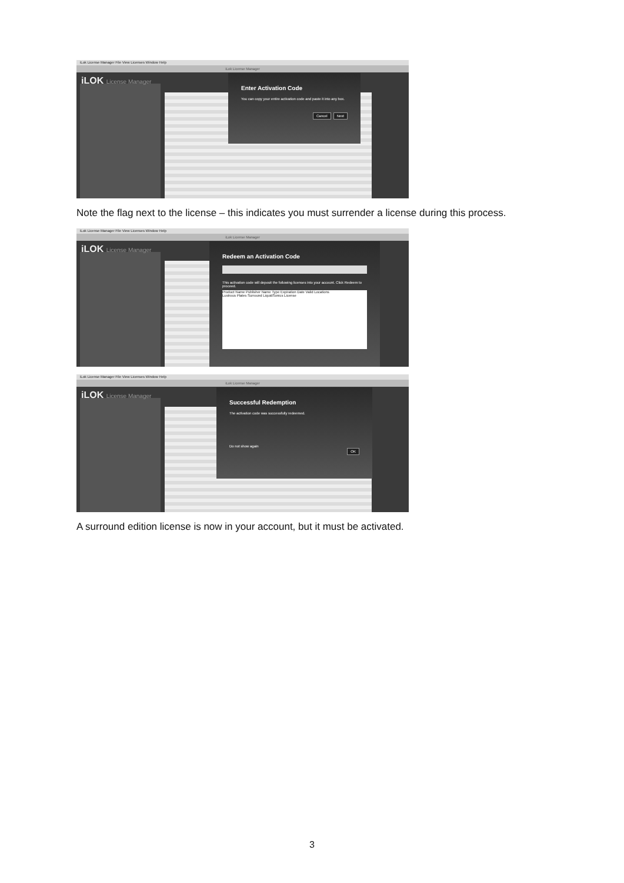iLok License Manager File View Licenses Window Help
iLok License Manager
iLOK License Manager
Enter Activation Code
You can copy your entire activation code and paste it into any box.
Cancel Next
Note the flag next to the license – this indicates you must surrender a license during this process.
iLok License Manager File View Licenses Window Help
iLok License Manager
iLOK License Manager
Redeem an Activation Code
This activation code will deposit the following licenses into your account. Click Redeem to proceed.
Product Name Publisher Name Type Expiration Date Valid Locations
Lustrous Plates Surround LiquidSonics License
iLok License Manager File View Licenses Window Help
iLok License Manager
iLOK License Manager
Successful Redemption
The activation code was successfully redeemed.
Do not show again
OK
A surround edition license is now in your account, but it must be activated.
3